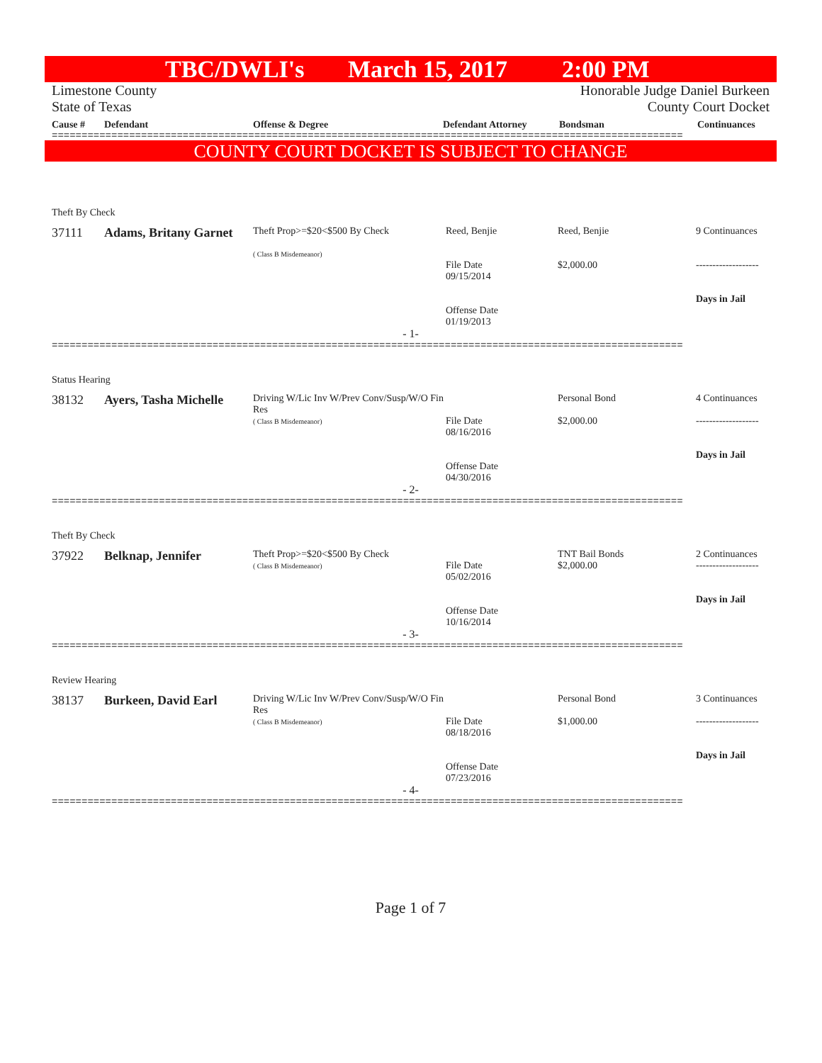TBC/DWLI's March 15, 2017 2:00 PM
Limestone County
State of Texas
Honorable Judge Daniel Burkeen
County Court Docket
Cause # Defendant Offense & Degree Defendant Attorney Bondsman Continuances
==========================================================================================================
COUNTY COURT DOCKET IS SUBJECT TO CHANGE
Theft By Check
| | 37111 | Adams, Britany Garnet | Theft Prop>=$20<$500 By Check ( Class B Misdemeanor) | Reed, Benjie File Date 09/15/2014 Offense Date 01/19/2013 | Reed, Benjie $2,000.00 | 9 Continuances ------------------- Days in Jail |
- 1-
==========================================================================================================
Status Hearing
| | 38132 | Ayers, Tasha Michelle | Driving W/Lic Inv W/Prev Conv/Susp/W/O Fin Res ( Class B Misdemeanor) | File Date 08/16/2016 Offense Date 04/30/2016 | Personal Bond $2,000.00 | 4 Continuances ------------------- Days in Jail |
- 2-
==========================================================================================================
Theft By Check
| | 37922 | Belknap, Jennifer | Theft Prop>=$20<$500 By Check ( Class B Misdemeanor) | File Date 05/02/2016 Offense Date 10/16/2014 | TNT Bail Bonds $2,000.00 | 2 Continuances ------------------- Days in Jail |
- 3-
==========================================================================================================
Review Hearing
| | 38137 | Burkeen, David Earl | Driving W/Lic Inv W/Prev Conv/Susp/W/O Fin Res ( Class B Misdemeanor) | File Date 08/18/2016 Offense Date 07/23/2016 | Personal Bond $1,000.00 | 3 Continuances ------------------- Days in Jail |
- 4-
==========================================================================================================
Page 1 of 7